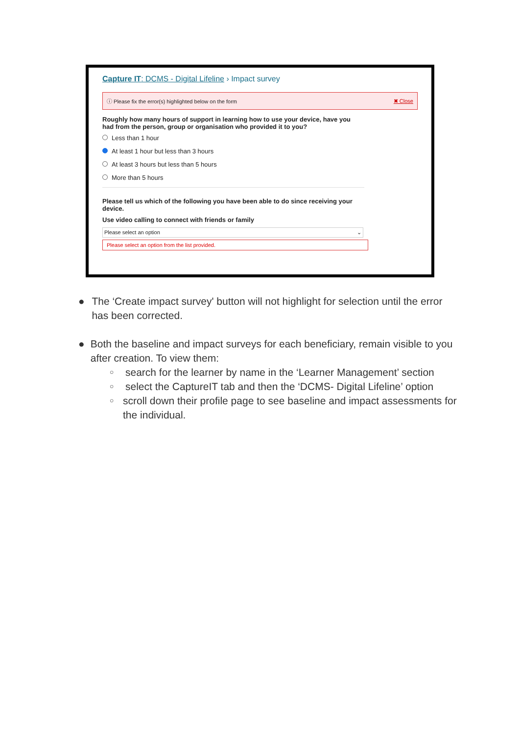Capture IT: DCMS - Digital Lifeline › Impact survey
ⓘ Please fix the error(s) highlighted below on the form
✖ Close
Roughly how many hours of support in learning how to use your device, have you had from the person, group or organisation who provided it to you?
Less than 1 hour
At least 1 hour but less than 3 hours
At least 3 hours but less than 5 hours
More than 5 hours
Please tell us which of the following you have been able to do since receiving your device.
Use video calling to connect with friends or family
Please select an option ⌄
Please select an option from the list provided.
● The ‘Create impact survey' button will not highlight for selection until the error has been corrected.
● Both the baseline and impact surveys for each beneficiary, remain visible to you after creation. To view them:
○
search for the learner by name in the ‘Learner Management’ section
○
select the CaptureIT tab and then the ‘DCMS- Digital Lifeline’ option
○
scroll down their profile page to see baseline and impact assessments for the individual.